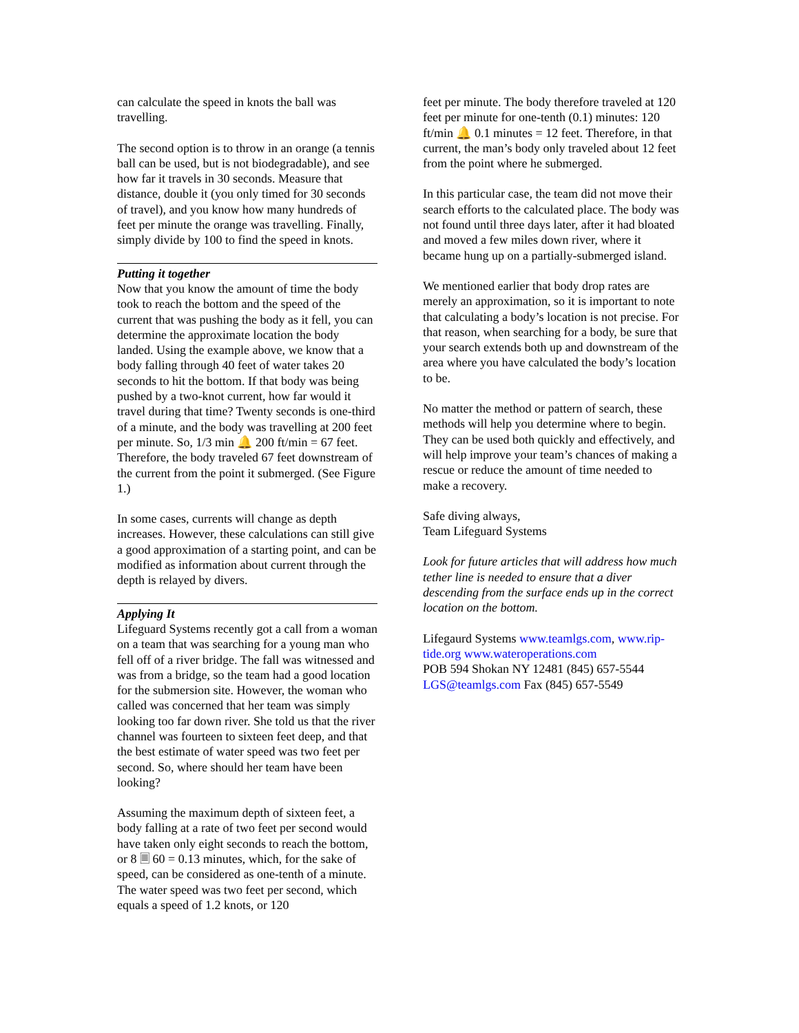can calculate the speed in knots the ball was travelling.
The second option is to throw in an orange (a tennis ball can be used, but is not biodegradable), and see how far it travels in 30 seconds. Measure that distance, double it (you only timed for 30 seconds of travel), and you know how many hundreds of feet per minute the orange was travelling. Finally, simply divide by 100 to find the speed in knots.
Putting it together
Now that you know the amount of time the body took to reach the bottom and the speed of the current that was pushing the body as it fell, you can determine the approximate location the body landed. Using the example above, we know that a body falling through 40 feet of water takes 20 seconds to hit the bottom. If that body was being pushed by a two-knot current, how far would it travel during that time? Twenty seconds is one-third of a minute, and the body was travelling at 200 feet per minute. So, 1/3 min 🔔 200 ft/min = 67 feet. Therefore, the body traveled 67 feet downstream of the current from the point it submerged. (See Figure 1.)
In some cases, currents will change as depth increases. However, these calculations can still give a good approximation of a starting point, and can be modified as information about current through the depth is relayed by divers.
Applying It
Lifeguard Systems recently got a call from a woman on a team that was searching for a young man who fell off of a river bridge. The fall was witnessed and was from a bridge, so the team had a good location for the submersion site. However, the woman who called was concerned that her team was simply looking too far down river. She told us that the river channel was fourteen to sixteen feet deep, and that the best estimate of water speed was two feet per second. So, where should her team have been looking?
Assuming the maximum depth of sixteen feet, a body falling at a rate of two feet per second would have taken only eight seconds to reach the bottom, or 8 🗏 60 = 0.13 minutes, which, for the sake of speed, can be considered as one-tenth of a minute. The water speed was two feet per second, which equals a speed of 1.2 knots, or 120
feet per minute. The body therefore traveled at 120 feet per minute for one-tenth (0.1) minutes: 120 ft/min 🔔 0.1 minutes = 12 feet. Therefore, in that current, the man’s body only traveled about 12 feet from the point where he submerged.
In this particular case, the team did not move their search efforts to the calculated place. The body was not found until three days later, after it had bloated and moved a few miles down river, where it became hung up on a partially-submerged island.
We mentioned earlier that body drop rates are merely an approximation, so it is important to note that calculating a body’s location is not precise. For that reason, when searching for a body, be sure that your search extends both up and downstream of the area where you have calculated the body’s location to be.
No matter the method or pattern of search, these methods will help you determine where to begin. They can be used both quickly and effectively, and will help improve your team’s chances of making a rescue or reduce the amount of time needed to make a recovery.
Safe diving always,
Team Lifeguard Systems
Look for future articles that will address how much tether line is needed to ensure that a diver descending from the surface ends up in the correct location on the bottom.
Lifegaurd Systems www.teamlgs.com, www.rip-tide.org www.wateroperations.com
POB 594 Shokan NY 12481 (845) 657-5544
LGS@teamlgs.com Fax (845) 657-5549